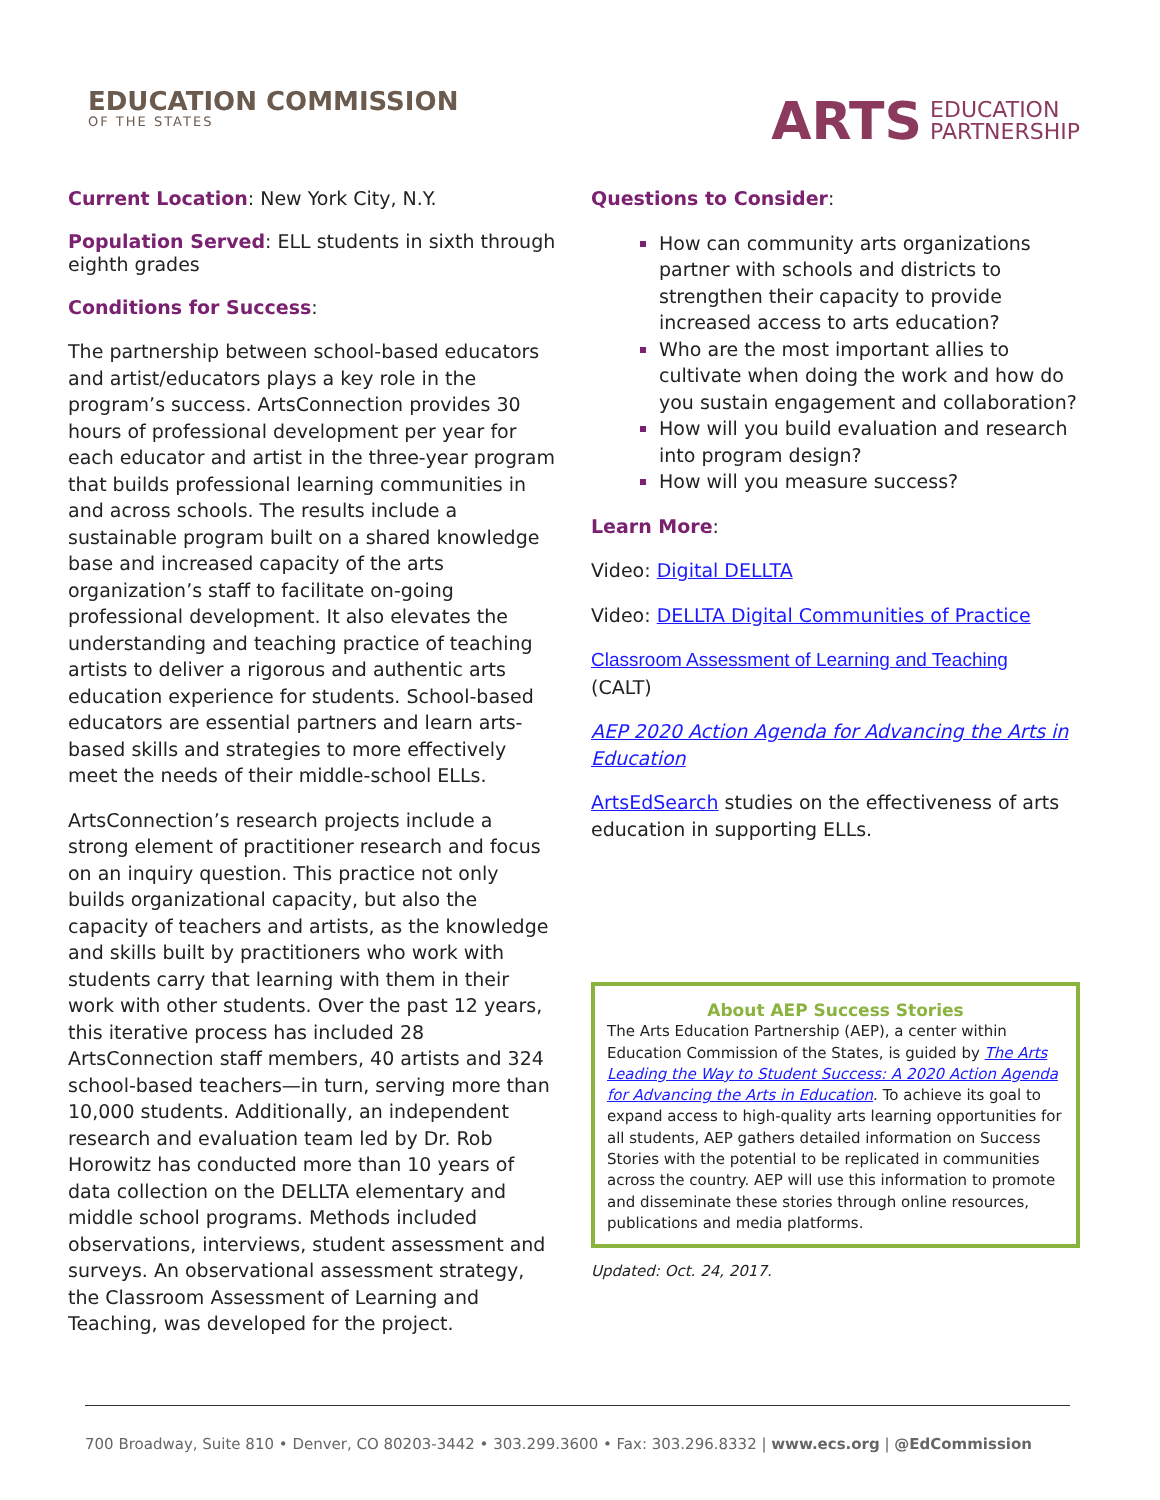EDUCATION COMMISSION
OF THE STATES
ARTS EDUCATION
PARTNERSHIP
Current Location: New York City, N.Y.
Population Served: ELL students in sixth through eighth grades
Conditions for Success:
The partnership between school-based educators and artist/educators plays a key role in the program’s success. ArtsConnection provides 30 hours of professional development per year for each educator and artist in the three-year program that builds professional learning communities in and across schools. The results include a sustainable program built on a shared knowledge base and increased capacity of the arts organization’s staff to facilitate on-going professional development. It also elevates the understanding and teaching practice of teaching artists to deliver a rigorous and authentic arts education experience for students. School-based educators are essential partners and learn arts-based skills and strategies to more effectively meet the needs of their middle-school ELLs.
ArtsConnection’s research projects include a strong element of practitioner research and focus on an inquiry question. This practice not only builds organizational capacity, but also the capacity of teachers and artists, as the knowledge and skills built by practitioners who work with students carry that learning with them in their work with other students. Over the past 12 years, this iterative process has included 28 ArtsConnection staff members, 40 artists and 324 school-based teachers—in turn, serving more than 10,000 students. Additionally, an independent research and evaluation team led by Dr. Rob Horowitz has conducted more than 10 years of data collection on the DELLTA elementary and middle school programs. Methods included observations, interviews, student assessment and surveys. An observational assessment strategy, the Classroom Assessment of Learning and Teaching, was developed for the project.
Questions to Consider:
How can community arts organizations partner with schools and districts to strengthen their capacity to provide increased access to arts education?
Who are the most important allies to cultivate when doing the work and how do you sustain engagement and collaboration?
How will you build evaluation and research into program design?
How will you measure success?
Learn More:
Video: Digital DELLTA
Video: DELLTA Digital Communities of Practice
Classroom Assessment of Learning and Teaching
(CALT)
AEP 2020 Action Agenda for Advancing the Arts in Education
ArtsEdSearch studies on the effectiveness of arts education in supporting ELLs.
About AEP Success Stories
The Arts Education Partnership (AEP), a center within Education Commission of the States, is guided by The Arts Leading the Way to Student Success: A 2020 Action Agenda for Advancing the Arts in Education. To achieve its goal to expand access to high-quality arts learning opportunities for all students, AEP gathers detailed information on Success Stories with the potential to be replicated in communities across the country. AEP will use this information to promote and disseminate these stories through online resources, publications and media platforms.
Updated: Oct. 24, 2017.
700 Broadway, Suite 810 • Denver, CO 80203-3442 • 303.299.3600 • Fax: 303.296.8332 | www.ecs.org | @EdCommission